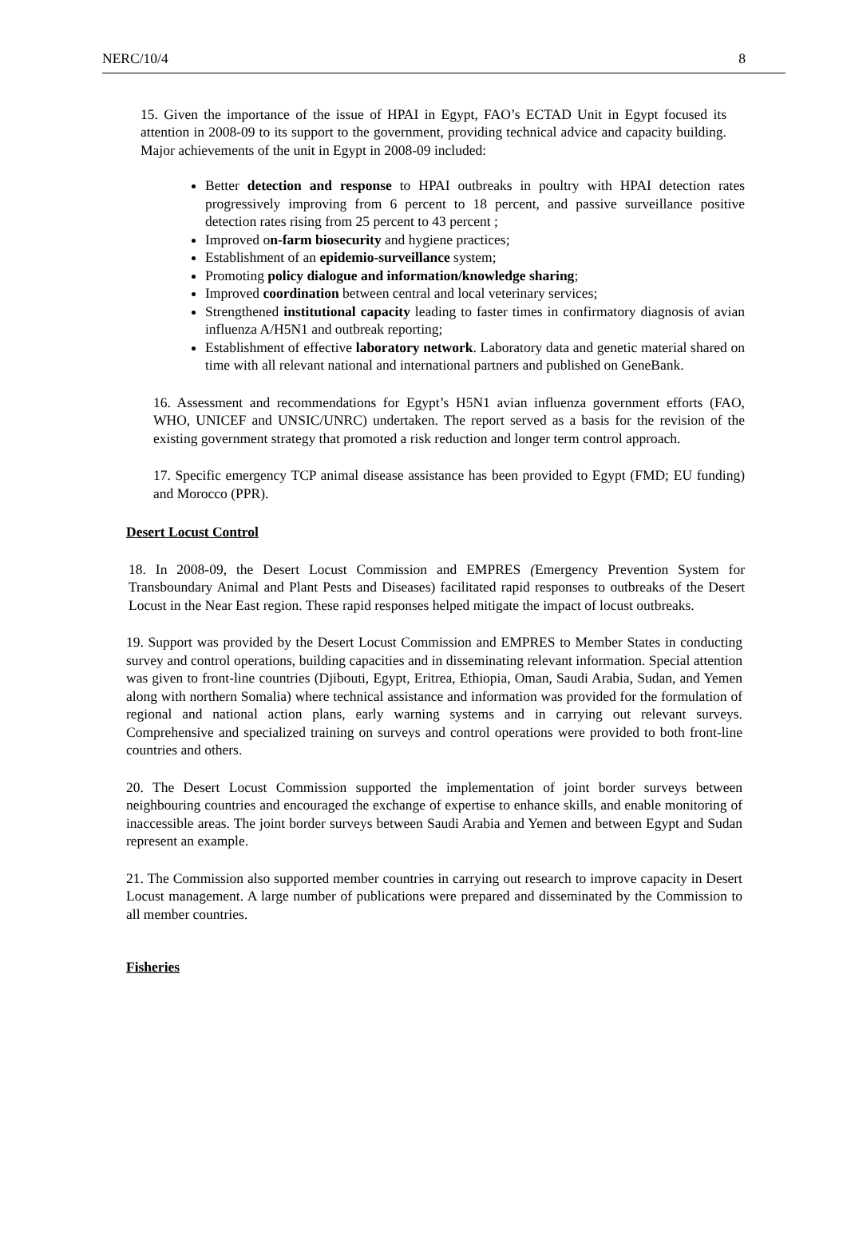NERC/10/4 8
15. Given the importance of the issue of HPAI in Egypt, FAO’s ECTAD Unit in Egypt focused its attention in 2008-09 to its support to the government, providing technical advice and capacity building. Major achievements of the unit in Egypt in 2008-09 included:
Better detection and response to HPAI outbreaks in poultry with HPAI detection rates progressively improving from 6 percent to 18 percent, and passive surveillance positive detection rates rising from 25 percent to 43 percent ;
Improved on-farm biosecurity and hygiene practices;
Establishment of an epidemio-surveillance system;
Promoting policy dialogue and information/knowledge sharing;
Improved coordination between central and local veterinary services;
Strengthened institutional capacity leading to faster times in confirmatory diagnosis of avian influenza A/H5N1 and outbreak reporting;
Establishment of effective laboratory network. Laboratory data and genetic material shared on time with all relevant national and international partners and published on GeneBank.
16. Assessment and recommendations for Egypt’s H5N1 avian influenza government efforts (FAO, WHO, UNICEF and UNSIC/UNRC) undertaken. The report served as a basis for the revision of the existing government strategy that promoted a risk reduction and longer term control approach.
17. Specific emergency TCP animal disease assistance has been provided to Egypt (FMD; EU funding) and Morocco (PPR).
Desert Locust Control
18. In 2008-09, the Desert Locust Commission and EMPRES (Emergency Prevention System for Transboundary Animal and Plant Pests and Diseases) facilitated rapid responses to outbreaks of the Desert Locust in the Near East region. These rapid responses helped mitigate the impact of locust outbreaks.
19. Support was provided by the Desert Locust Commission and EMPRES to Member States in conducting survey and control operations, building capacities and in disseminating relevant information. Special attention was given to front-line countries (Djibouti, Egypt, Eritrea, Ethiopia, Oman, Saudi Arabia, Sudan, and Yemen along with northern Somalia) where technical assistance and information was provided for the formulation of regional and national action plans, early warning systems and in carrying out relevant surveys. Comprehensive and specialized training on surveys and control operations were provided to both front-line countries and others.
20. The Desert Locust Commission supported the implementation of joint border surveys between neighbouring countries and encouraged the exchange of expertise to enhance skills, and enable monitoring of inaccessible areas. The joint border surveys between Saudi Arabia and Yemen and between Egypt and Sudan represent an example.
21. The Commission also supported member countries in carrying out research to improve capacity in Desert Locust management. A large number of publications were prepared and disseminated by the Commission to all member countries.
Fisheries